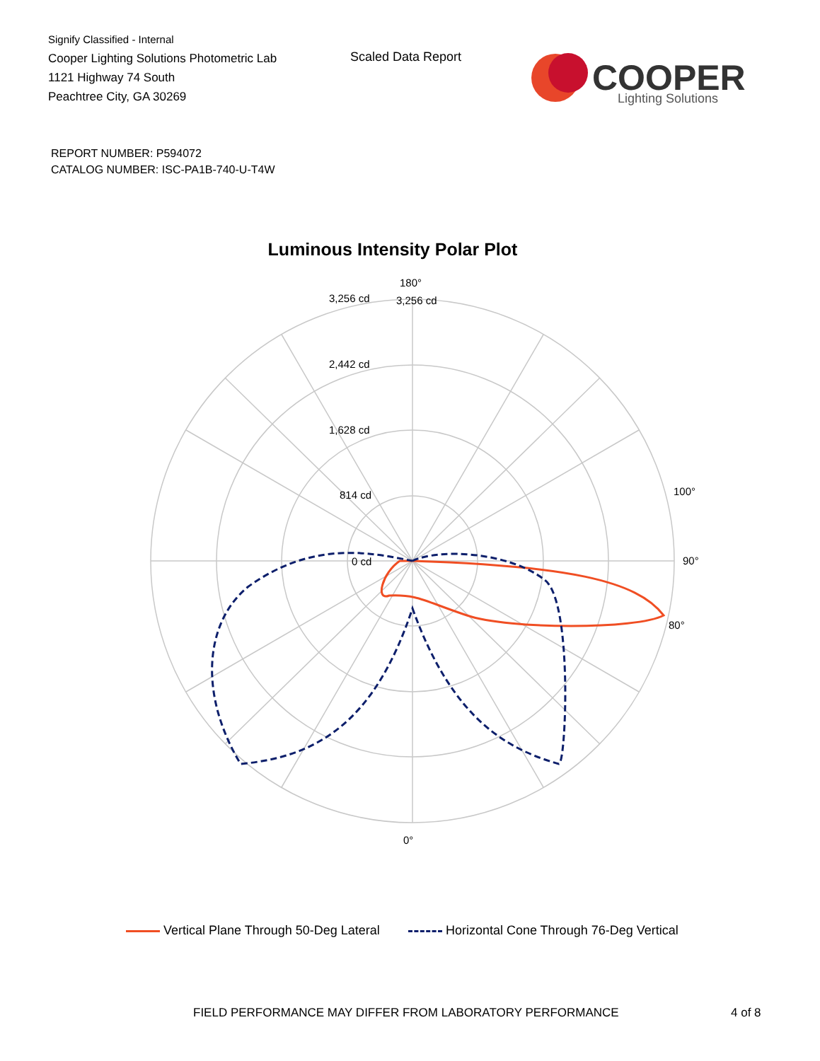Signify Classified - Internal
Cooper Lighting Solutions Photometric Lab
1121 Highway 74 South
Peachtree City, GA 30269
Scaled Data Report
COOPER
Lighting Solutions
REPORT NUMBER: P594072
CATALOG NUMBER: ISC-PA1B-740-U-T4W
Luminous Intensity Polar Plot
180°
3,256 cd
3,256 cd
2,442 cd
1,628 cd
814 cd
0 cd
90°
100°
80°
0°
Vertical Plane Through 50-Deg Lateral Horizontal Cone Through 76-Deg Vertical
FIELD PERFORMANCE MAY DIFFER FROM LABORATORY PERFORMANCE
4 of 8